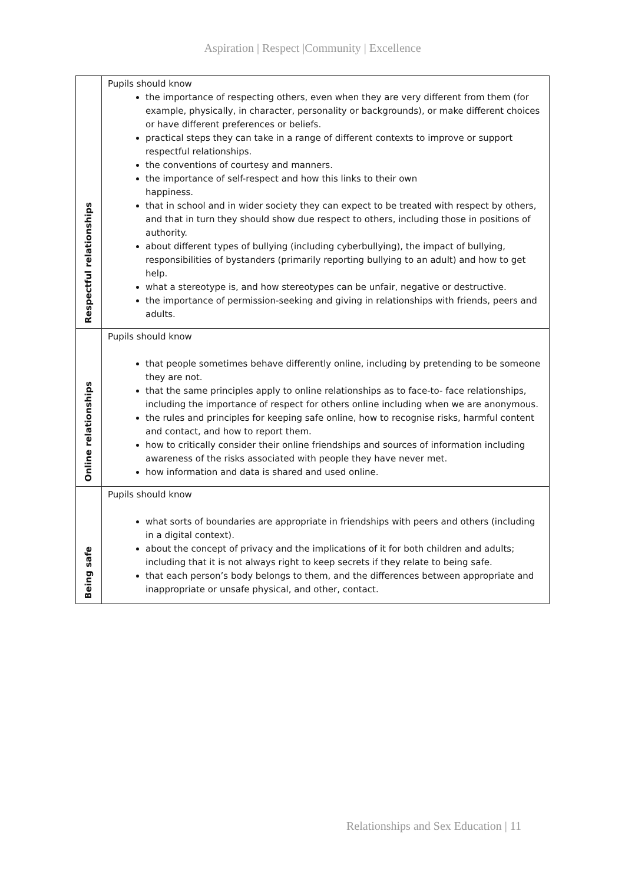Aspiration | Respect |Community | Excellence
| Respectful relationships | Pupils should know the importance of respecting others, even when they are very different from them (for example, physically, in character, personality or backgrounds), or make different choices or have different preferences or beliefs. practical steps they can take in a range of different contexts to improve or support respectful relationships. the conventions of courtesy and manners. the importance of self-respect and how this links to their own happiness. that in school and in wider society they can expect to be treated with respect by others, and that in turn they should show due respect to others, including those in positions of authority. about different types of bullying (including cyberbullying), the impact of bullying, responsibilities of bystanders (primarily reporting bullying to an adult) and how to get help. what a stereotype is, and how stereotypes can be unfair, negative or destructive. the importance of permission-seeking and giving in relationships with friends, peers and adults. |
| Online relationships | Pupils should know that people sometimes behave differently online, including by pretending to be someone they are not. that the same principles apply to online relationships as to face-to- face relationships, including the importance of respect for others online including when we are anonymous. the rules and principles for keeping safe online, how to recognise risks, harmful content and contact, and how to report them. how to critically consider their online friendships and sources of information including awareness of the risks associated with people they have never met. how information and data is shared and used online. |
| Being safe | Pupils should know what sorts of boundaries are appropriate in friendships with peers and others (including in a digital context). about the concept of privacy and the implications of it for both children and adults; including that it is not always right to keep secrets if they relate to being safe. that each person’s body belongs to them, and the differences between appropriate and inappropriate or unsafe physical, and other, contact. |
Relationships and Sex Education | 11